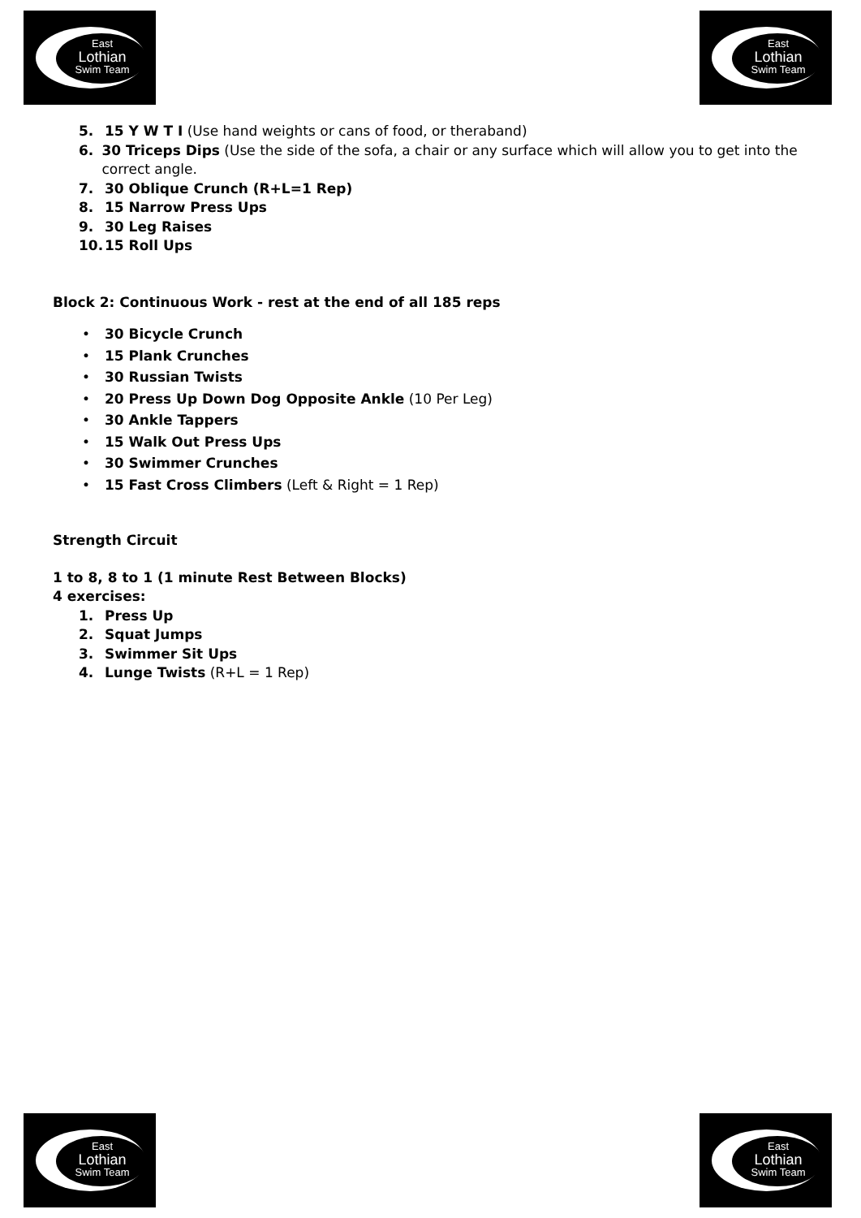East
Lothian
Swim Team
East
Lothian
Swim Team
5. 15 Y W T I (Use hand weights or cans of food, or theraband)
6. 30 Triceps Dips (Use the side of the sofa, a chair or any surface which will allow you to get into the correct angle.
7. 30 Oblique Crunch (R+L=1 Rep)
8. 15 Narrow Press Ups
9. 30 Leg Raises
10. 15 Roll Ups
Block 2: Continuous Work - rest at the end of all 185 reps
• 30 Bicycle Crunch
• 15 Plank Crunches
• 30 Russian Twists
• 20 Press Up Down Dog Opposite Ankle (10 Per Leg)
• 30 Ankle Tappers
• 15 Walk Out Press Ups
• 30 Swimmer Crunches
• 15 Fast Cross Climbers (Left & Right = 1 Rep)
Strength Circuit
1 to 8, 8 to 1 (1 minute Rest Between Blocks)
4 exercises:
1. Press Up
2. Squat Jumps
3. Swimmer Sit Ups
4. Lunge Twists (R+L = 1 Rep)
East
Lothian
Swim Team
East
Lothian
Swim Team